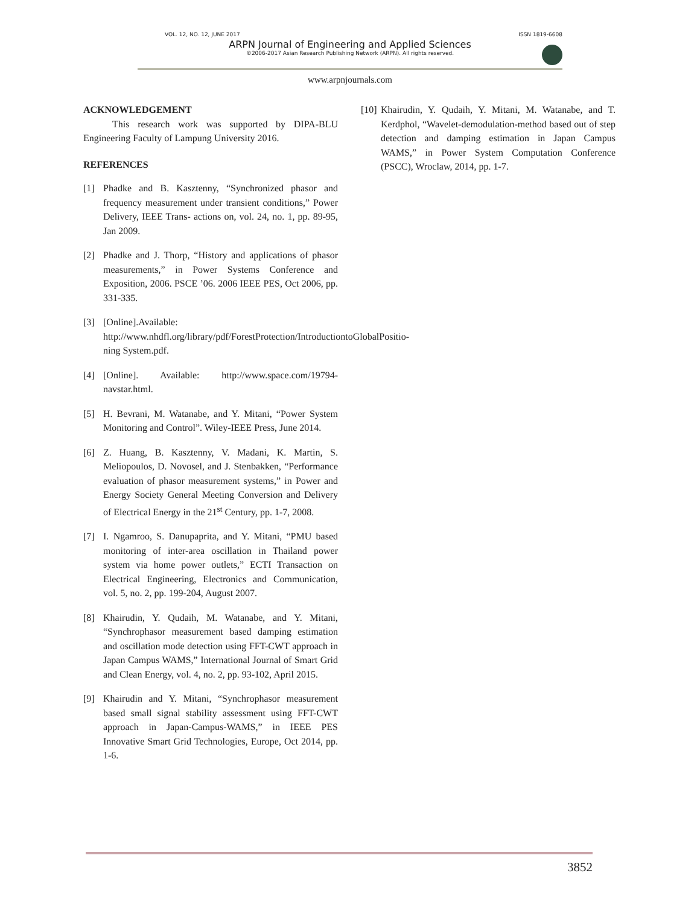VOL. 12, NO. 12, JUNE 2017 ISSN 1819-6608
ARPN Journal of Engineering and Applied Sciences
©2006-2017 Asian Research Publishing Network (ARPN). All rights reserved.
www.arpnjournals.com
ACKNOWLEDGEMENT
   This research work was supported by DIPA-BLU Engineering Faculty of Lampung University 2016.
REFERENCES
[1] Phadke and B. Kasztenny, “Synchronized phasor and frequency measurement under transient conditions,” Power Delivery, IEEE Trans- actions on, vol. 24, no. 1, pp. 89-95, Jan 2009.
[2] Phadke and J. Thorp, “History and applications of phasor measurements,” in Power Systems Conference and Exposition, 2006. PSCE ’06. 2006 IEEE PES, Oct 2006, pp. 331-335.
[3] [Online].Available: http://www.nhdfl.org/library/pdf/ForestProtection/IntroductiontoGlobalPositio- ning System.pdf.
[4] [Online]. Available: http://www.space.com/19794-navstar.html.
[5] H. Bevrani, M. Watanabe, and Y. Mitani, “Power System Monitoring and Control”. Wiley-IEEE Press, June 2014.
[6] Z. Huang, B. Kasztenny, V. Madani, K. Martin, S. Meliopoulos, D. Novosel, and J. Stenbakken, “Performance evaluation of phasor measurement systems,” in Power and Energy Society General Meeting Conversion and Delivery of Electrical Energy in the 21<sup>st</sup> Century, pp. 1-7, 2008.
[7] I. Ngamroo, S. Danupaprita, and Y. Mitani, “PMU based monitoring of inter-area oscillation in Thailand power system via home power outlets,” ECTI Transaction on Electrical Engineering, Electronics and Communication, vol. 5, no. 2, pp. 199-204, August 2007.
[8] Khairudin, Y. Qudaih, M. Watanabe, and Y. Mitani, “Synchrophasor measurement based damping estimation and oscillation mode detection using FFT-CWT approach in Japan Campus WAMS,” International Journal of Smart Grid and Clean Energy, vol. 4, no. 2, pp. 93-102, April 2015.
[9] Khairudin and Y. Mitani, “Synchrophasor measurement based small signal stability assessment using FFT-CWT approach in Japan-Campus-WAMS,” in IEEE PES Innovative Smart Grid Technologies, Europe, Oct 2014, pp. 1-6.
[10] Khairudin, Y. Qudaih, Y. Mitani, M. Watanabe, and T. Kerdphol, “Wavelet-demodulation-method based out of step detection and damping estimation in Japan Campus WAMS,” in Power System Computation Conference (PSCC), Wroclaw, 2014, pp. 1-7.
3852